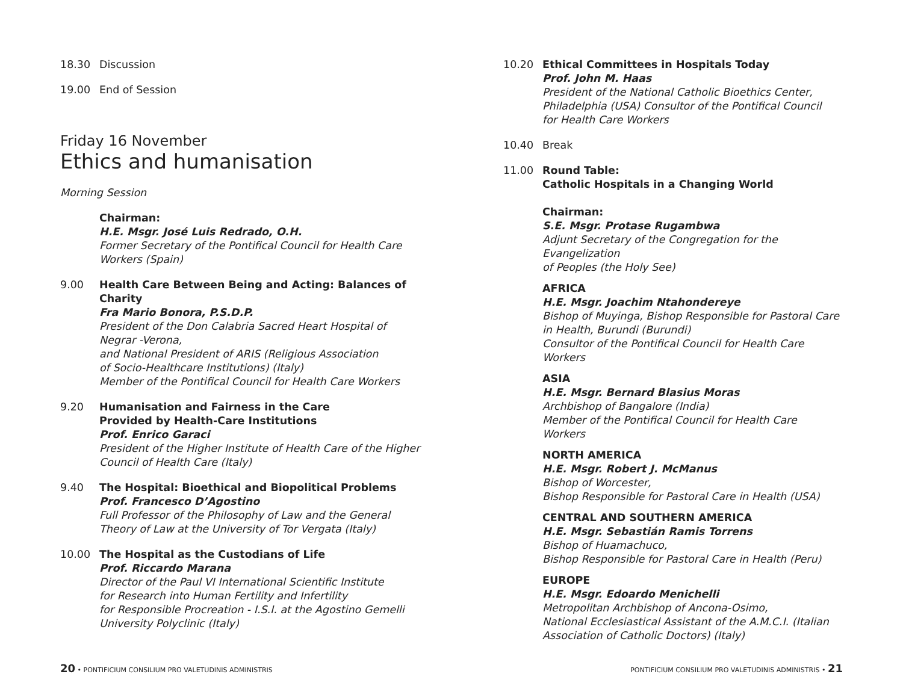18.30 Discussion
19.00 End of Session
Friday 16 November
Ethics and humanisation
Morning Session
Chairman:
H.E. Msgr. José Luis Redrado, O.H.
Former Secretary of the Pontifical Council for Health Care
Workers (Spain)
9.00 Health Care Between Being and Acting: Balances of Charity
Fra Mario Bonora, P.S.D.P.
President of the Don Calabria Sacred Heart Hospital of
Negrar -Verona,
and National President of ARIS (Religious Association
of Socio-Healthcare Institutions) (Italy)
Member of the Pontifical Council for Health Care Workers
9.20 Humanisation and Fairness in the Care
Provided by Health-Care Institutions
Prof. Enrico Garaci
President of the Higher Institute of Health Care of the Higher
Council of Health Care (Italy)
9.40 The Hospital: Bioethical and Biopolitical Problems
Prof. Francesco D’Agostino
Full Professor of the Philosophy of Law and the General
Theory of Law at the University of Tor Vergata (Italy)
10.00 The Hospital as the Custodians of Life
Prof. Riccardo Marana
Director of the Paul VI International Scientific Institute
for Research into Human Fertility and Infertility
for Responsible Procreation - I.S.I. at the Agostino Gemelli
University Polyclinic (Italy)
10.20 Ethical Committees in Hospitals Today
Prof. John M. Haas
President of the National Catholic Bioethics Center,
Philadelphia (USA) Consultor of the Pontifical Council
for Health Care Workers
10.40 Break
11.00 Round Table:
Catholic Hospitals in a Changing World
Chairman:
S.E. Msgr. Protase Rugambwa
Adjunt Secretary of the Congregation for the Evangelization
of Peoples (the Holy See)
AFRICA
H.E. Msgr. Joachim Ntahondereye
Bishop of Muyinga, Bishop Responsible for Pastoral Care
in Health, Burundi (Burundi)
Consultor of the Pontifical Council for Health Care Workers
ASIA
H.E. Msgr. Bernard Blasius Moras
Archbishop of Bangalore (India)
Member of the Pontifical Council for Health Care Workers
NORTH AMERICA
H.E. Msgr. Robert J. McManus
Bishop of Worcester,
Bishop Responsible for Pastoral Care in Health (USA)
CENTRAL AND SOUTHERN AMERICA
H.E. Msgr. Sebastián Ramis Torrens
Bishop of Huamachuco,
Bishop Responsible for Pastoral Care in Health (Peru)
EUROPE
H.E. Msgr. Edoardo Menichelli
Metropolitan Archbishop of Ancona-Osimo,
National Ecclesiastical Assistant of the A.M.C.I. (Italian
Association of Catholic Doctors) (Italy)
20 • PONTIFICIUM CONSILIUM PRO VALETUDINIS ADMINISTRIS
PONTIFICIUM CONSILIUM PRO VALETUDINIS ADMINISTRIS • 21